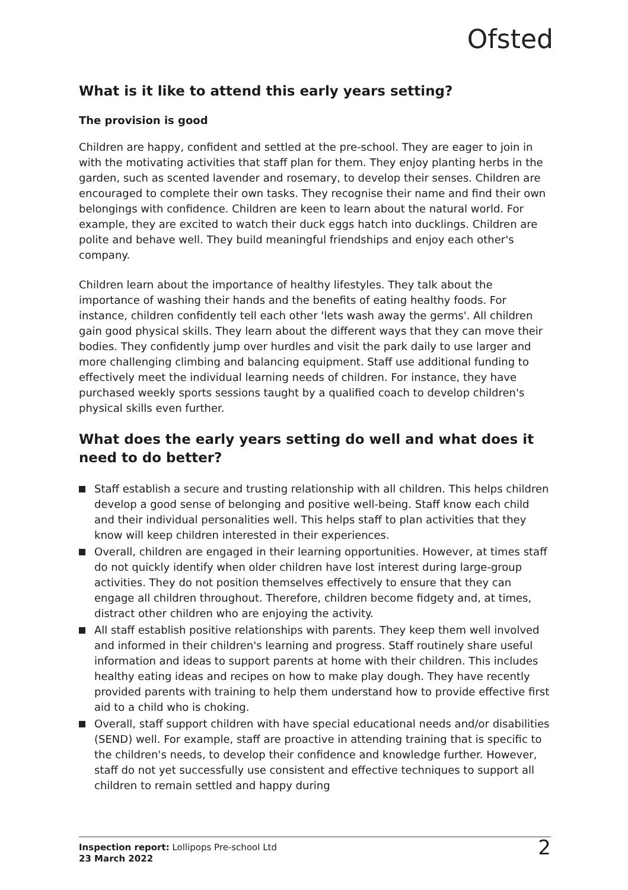Ofsted
What is it like to attend this early years setting?
The provision is good
Children are happy, confident and settled at the pre-school. They are eager to join in with the motivating activities that staff plan for them. They enjoy planting herbs in the garden, such as scented lavender and rosemary, to develop their senses. Children are encouraged to complete their own tasks. They recognise their name and find their own belongings with confidence. Children are keen to learn about the natural world. For example, they are excited to watch their duck eggs hatch into ducklings. Children are polite and behave well. They build meaningful friendships and enjoy each other's company.
Children learn about the importance of healthy lifestyles. They talk about the importance of washing their hands and the benefits of eating healthy foods. For instance, children confidently tell each other 'lets wash away the germs'. All children gain good physical skills. They learn about the different ways that they can move their bodies. They confidently jump over hurdles and visit the park daily to use larger and more challenging climbing and balancing equipment. Staff use additional funding to effectively meet the individual learning needs of children. For instance, they have purchased weekly sports sessions taught by a qualified coach to develop children's physical skills even further.
What does the early years setting do well and what does it need to do better?
Staff establish a secure and trusting relationship with all children. This helps children develop a good sense of belonging and positive well-being. Staff know each child and their individual personalities well. This helps staff to plan activities that they know will keep children interested in their experiences.
Overall, children are engaged in their learning opportunities. However, at times staff do not quickly identify when older children have lost interest during large-group activities. They do not position themselves effectively to ensure that they can engage all children throughout. Therefore, children become fidgety and, at times, distract other children who are enjoying the activity.
All staff establish positive relationships with parents. They keep them well involved and informed in their children's learning and progress. Staff routinely share useful information and ideas to support parents at home with their children. This includes healthy eating ideas and recipes on how to make play dough. They have recently provided parents with training to help them understand how to provide effective first aid to a child who is choking.
Overall, staff support children with have special educational needs and/or disabilities (SEND) well. For example, staff are proactive in attending training that is specific to the children's needs, to develop their confidence and knowledge further. However, staff do not yet successfully use consistent and effective techniques to support all children to remain settled and happy during
Inspection report: Lollipops Pre-school Ltd
23 March 2022
2